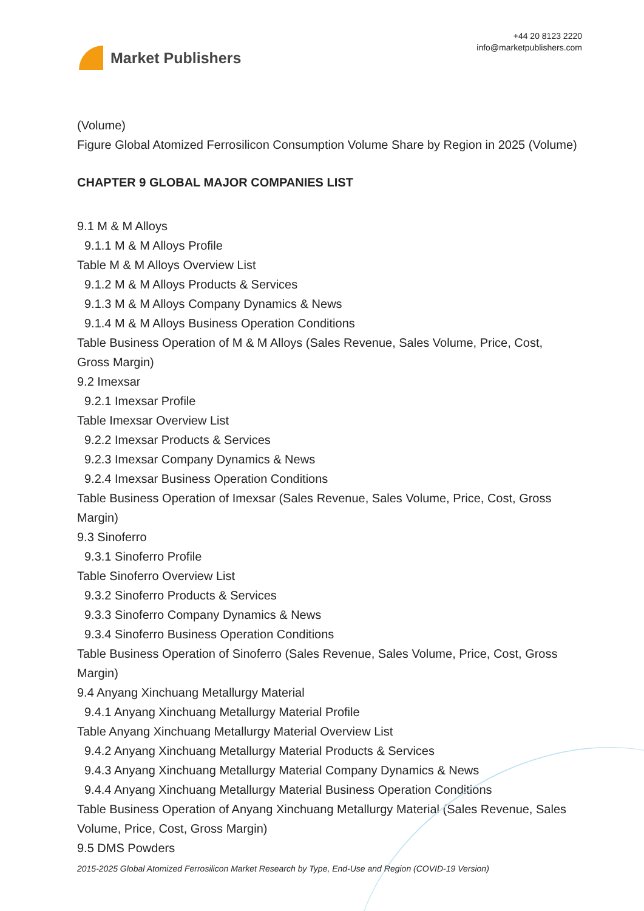Market Publishers
+44 20 8123 2220
info@marketpublishers.com
(Volume)
Figure Global Atomized Ferrosilicon Consumption Volume Share by Region in 2025 (Volume)
CHAPTER 9 GLOBAL MAJOR COMPANIES LIST
9.1 M & M Alloys
9.1.1 M & M Alloys Profile
Table M & M Alloys Overview List
9.1.2 M & M Alloys Products & Services
9.1.3 M & M Alloys Company Dynamics & News
9.1.4 M & M Alloys Business Operation Conditions
Table Business Operation of M & M Alloys (Sales Revenue, Sales Volume, Price, Cost, Gross Margin)
9.2 Imexsar
9.2.1 Imexsar Profile
Table Imexsar Overview List
9.2.2 Imexsar Products & Services
9.2.3 Imexsar Company Dynamics & News
9.2.4 Imexsar Business Operation Conditions
Table Business Operation of Imexsar (Sales Revenue, Sales Volume, Price, Cost, Gross Margin)
9.3 Sinoferro
9.3.1 Sinoferro Profile
Table Sinoferro Overview List
9.3.2 Sinoferro Products & Services
9.3.3 Sinoferro Company Dynamics & News
9.3.4 Sinoferro Business Operation Conditions
Table Business Operation of Sinoferro (Sales Revenue, Sales Volume, Price, Cost, Gross Margin)
9.4 Anyang Xinchuang Metallurgy Material
9.4.1 Anyang Xinchuang Metallurgy Material Profile
Table Anyang Xinchuang Metallurgy Material Overview List
9.4.2 Anyang Xinchuang Metallurgy Material Products & Services
9.4.3 Anyang Xinchuang Metallurgy Material Company Dynamics & News
9.4.4 Anyang Xinchuang Metallurgy Material Business Operation Conditions
Table Business Operation of Anyang Xinchuang Metallurgy Material (Sales Revenue, Sales Volume, Price, Cost, Gross Margin)
9.5 DMS Powders
2015-2025 Global Atomized Ferrosilicon Market Research by Type, End-Use and Region (COVID-19 Version)